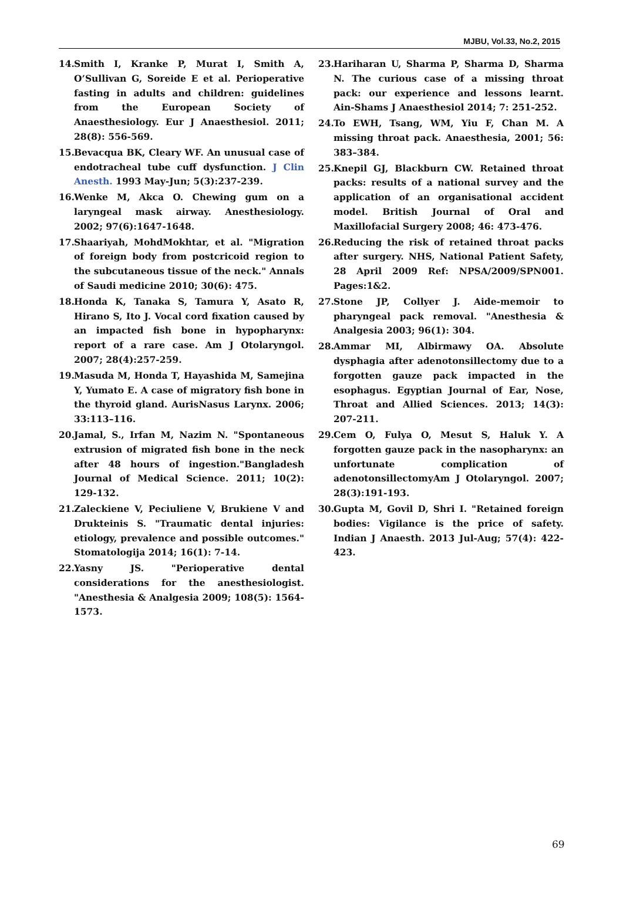MJBU, Vol.33, No.2, 2015
14. Smith I, Kranke P, Murat I, Smith A, O’Sullivan G, Soreide E et al. Perioperative fasting in adults and children: guidelines from the European Society of Anaesthesiology. Eur J Anaesthesiol. 2011; 28(8): 556-569.
15. Bevacqua BK, Cleary WF. An unusual case of endotracheal tube cuff dysfunction. J Clin Anesth. 1993 May-Jun; 5(3):237-239.
16. Wenke M, Akca O. Chewing gum on a laryngeal mask airway. Anesthesiology. 2002; 97(6):1647-1648.
17. Shaariyah, MohdMokhtar, et al. "Migration of foreign body from postcricoid region to the subcutaneous tissue of the neck." Annals of Saudi medicine 2010; 30(6): 475.
18. Honda K, Tanaka S, Tamura Y, Asato R, Hirano S, Ito J. Vocal cord fixation caused by an impacted fish bone in hypopharynx: report of a rare case. Am J Otolaryngol. 2007; 28(4):257-259.
19. Masuda M, Honda T, Hayashida M, Samejina Y, Yumato E. A case of migratory fish bone in the thyroid gland. AurisNasus Larynx. 2006; 33:113–116.
20. Jamal, S., Irfan M, Nazim N. "Spontaneous extrusion of migrated fish bone in the neck after 48 hours of ingestion."Bangladesh Journal of Medical Science. 2011; 10(2): 129-132.
21. Zaleckiene V, Peciuliene V, Brukiene V and Drukteinis S. "Traumatic dental injuries: etiology, prevalence and possible outcomes." Stomatologija 2014; 16(1): 7-14.
22. Yasny JS. "Perioperative dental considerations for the anesthesiologist. "Anesthesia & Analgesia 2009; 108(5): 1564-1573.
23. Hariharan U, Sharma P, Sharma D, Sharma N. The curious case of a missing throat pack: our experience and lessons learnt. Ain-Shams J Anaesthesiol 2014; 7: 251-252.
24. To EWH, Tsang, WM, Yiu F, Chan M. A missing throat pack. Anaesthesia, 2001; 56: 383–384.
25. Knepil GJ, Blackburn CW. Retained throat packs: results of a national survey and the application of an organisational accident model. British Journal of Oral and Maxillofacial Surgery 2008; 46: 473-476.
26. Reducing the risk of retained throat packs after surgery. NHS, National Patient Safety, 28 April 2009 Ref: NPSA/2009/SPN001. Pages:1&2.
27. Stone JP, Collyer J. Aide-memoir to pharyngeal pack removal. "Anesthesia & Analgesia 2003; 96(1): 304.
28. Ammar MI, Albirmawy OA. Absolute dysphagia after adenotonsillectomy due to a forgotten gauze pack impacted in the esophagus. Egyptian Journal of Ear, Nose, Throat and Allied Sciences. 2013; 14(3): 207-211.
29. Cem O, Fulya O, Mesut S, Haluk Y. A forgotten gauze pack in the nasopharynx: an unfortunate complication of adenotonsillectomyAm J Otolaryngol. 2007; 28(3):191-193.
30. Gupta M, Govil D, Shri I. "Retained foreign bodies: Vigilance is the price of safety. Indian J Anaesth. 2013 Jul-Aug; 57(4): 422-423.
69